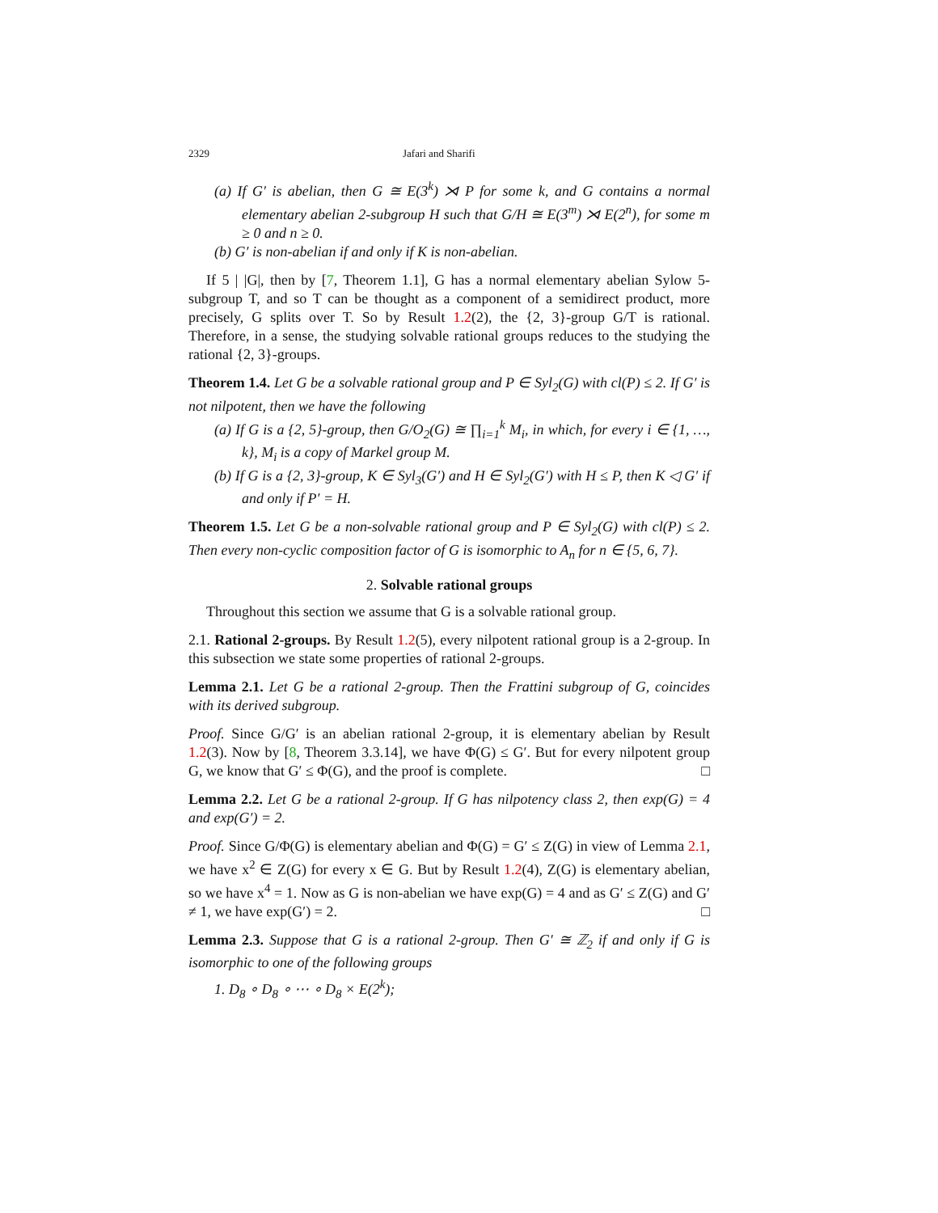2329 Jafari and Sharifi
(a) If G′ is abelian, then G ≅ E(3<sup>k</sup>) ⋊ P for some k, and G contains a normal elementary abelian 2-subgroup H such that G/H ≅ E(3<sup>m</sup>) ⋊ E(2<sup>n</sup>), for some m ≥ 0 and n ≥ 0.
(b) G′ is non-abelian if and only if K is non-abelian.
If 5 | |G|, then by [7, Theorem 1.1], G has a normal elementary abelian Sylow 5-subgroup T, and so T can be thought as a component of a semidirect product, more precisely, G splits over T. So by Result 1.2(2), the {2, 3}-group G/T is rational. Therefore, in a sense, the studying solvable rational groups reduces to the studying the rational {2, 3}-groups.
Theorem 1.4. Let G be a solvable rational group and P ∈ Syl<sub>2</sub>(G) with cl(P) ≤ 2. If G′ is not nilpotent, then we have the following
(a) If G is a {2, 5}-group, then G/O<sub>2</sub>(G) ≅ ∏<sub>i=1</sub><sup>k</sup> M<sub>i</sub>, in which, for every i ∈ {1, …, k}, M<sub>i</sub> is a copy of Markel group M.
(b) If G is a {2, 3}-group, K ∈ Syl<sub>3</sub>(G′) and H ∈ Syl<sub>2</sub>(G′) with H ≤ P, then K ◁ G′ if and only if P′ = H.
Theorem 1.5. Let G be a non-solvable rational group and P ∈ Syl<sub>2</sub>(G) with cl(P) ≤ 2. Then every non-cyclic composition factor of G is isomorphic to A<sub>n</sub> for n ∈ {5, 6, 7}.
2. Solvable rational groups
Throughout this section we assume that G is a solvable rational group.
2.1. Rational 2-groups. By Result 1.2(5), every nilpotent rational group is a 2-group. In this subsection we state some properties of rational 2-groups.
Lemma 2.1. Let G be a rational 2-group. Then the Frattini subgroup of G, coincides with its derived subgroup.
Proof. Since G/G′ is an abelian rational 2-group, it is elementary abelian by Result 1.2(3). Now by [8, Theorem 3.3.14], we have Φ(G) ≤ G′. But for every nilpotent group G, we know that G′ ≤ Φ(G), and the proof is complete. □
Lemma 2.2. Let G be a rational 2-group. If G has nilpotency class 2, then exp(G) = 4 and exp(G′) = 2.
Proof. Since G/Φ(G) is elementary abelian and Φ(G) = G′ ≤ Z(G) in view of Lemma 2.1, we have x<sup>2</sup> ∈ Z(G) for every x ∈ G. But by Result 1.2(4), Z(G) is elementary abelian, so we have x<sup>4</sup> = 1. Now as G is non-abelian we have exp(G) = 4 and as G′ ≤ Z(G) and G′ ≠ 1, we have exp(G′) = 2. □
Lemma 2.3. Suppose that G is a rational 2-group. Then G′ ≅ ℤ<sub>2</sub> if and only if G is isomorphic to one of the following groups
1. D<sub>8</sub> ∘ D<sub>8</sub> ∘ ⋯ ∘ D<sub>8</sub> × E(2<sup>k</sup>);